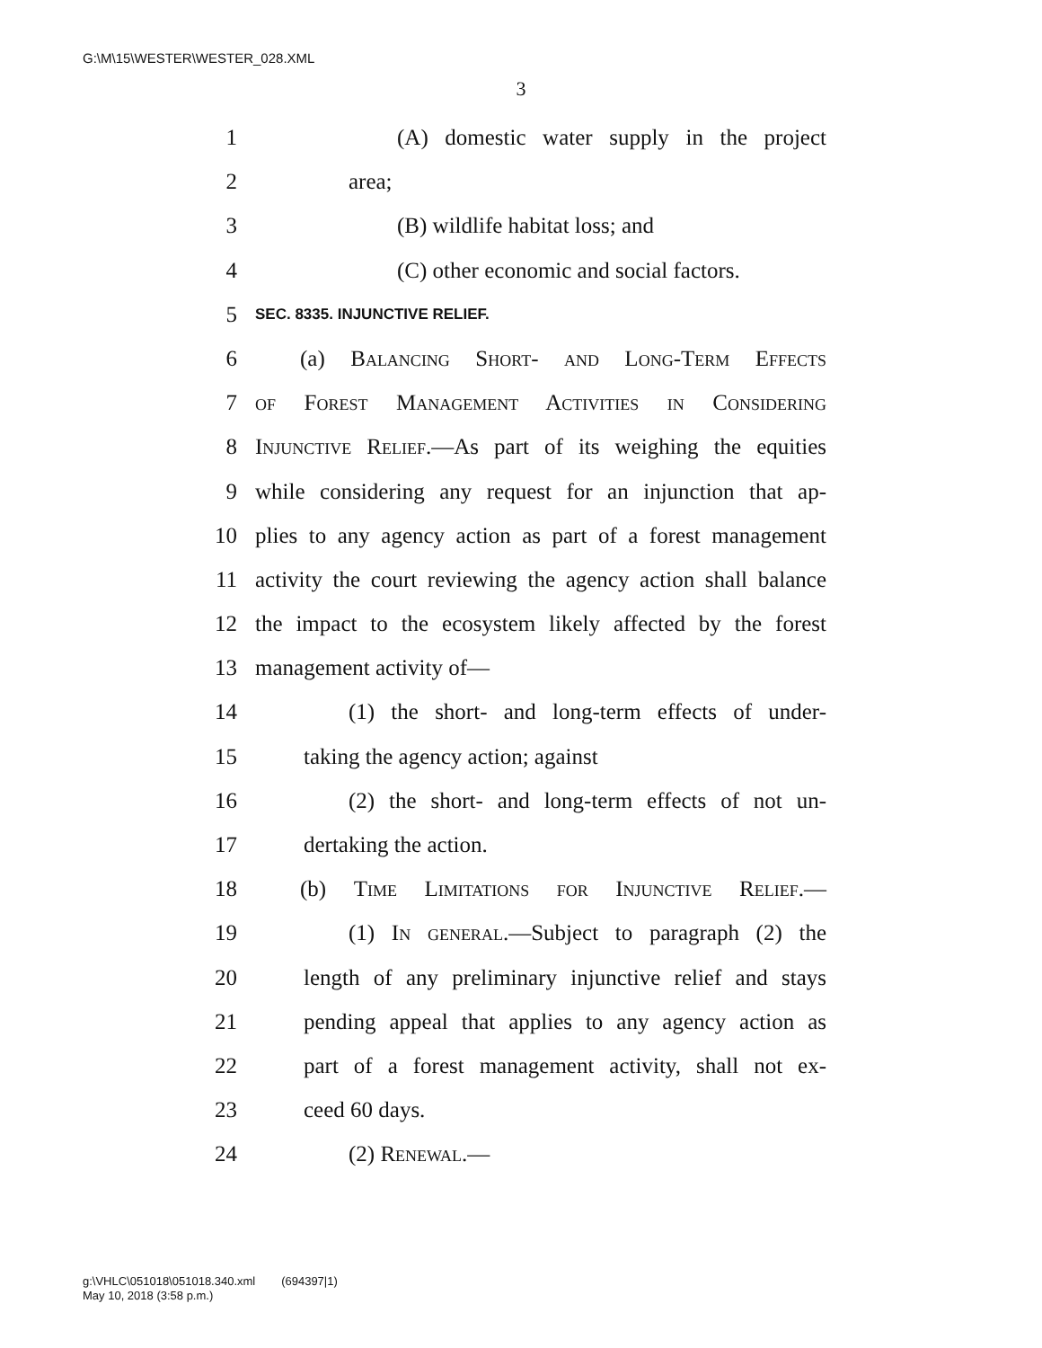G:\M\15\WESTER\WESTER_028.XML
3
1 (A) domestic water supply in the project
2 area;
3 (B) wildlife habitat loss; and
4 (C) other economic and social factors.
5 SEC. 8335. INJUNCTIVE RELIEF.
6 (a) Balancing Short- and Long-Term Effects
7 of Forest Management Activities in Considering
8 Injunctive Relief.—As part of its weighing the equities
9 while considering any request for an injunction that ap-
10 plies to any agency action as part of a forest management
11 activity the court reviewing the agency action shall balance
12 the impact to the ecosystem likely affected by the forest
13 management activity of—
14 (1) the short- and long-term effects of under-
15 taking the agency action; against
16 (2) the short- and long-term effects of not un-
17 dertaking the action.
18 (b) Time Limitations for Injunctive Relief.—
19 (1) In general.—Subject to paragraph (2) the
20 length of any preliminary injunctive relief and stays
21 pending appeal that applies to any agency action as
22 part of a forest management activity, shall not ex-
23 ceed 60 days.
24 (2) Renewal.—
g:\VHLC\051018\051018.340.xml (694397|1)
May 10, 2018 (3:58 p.m.)